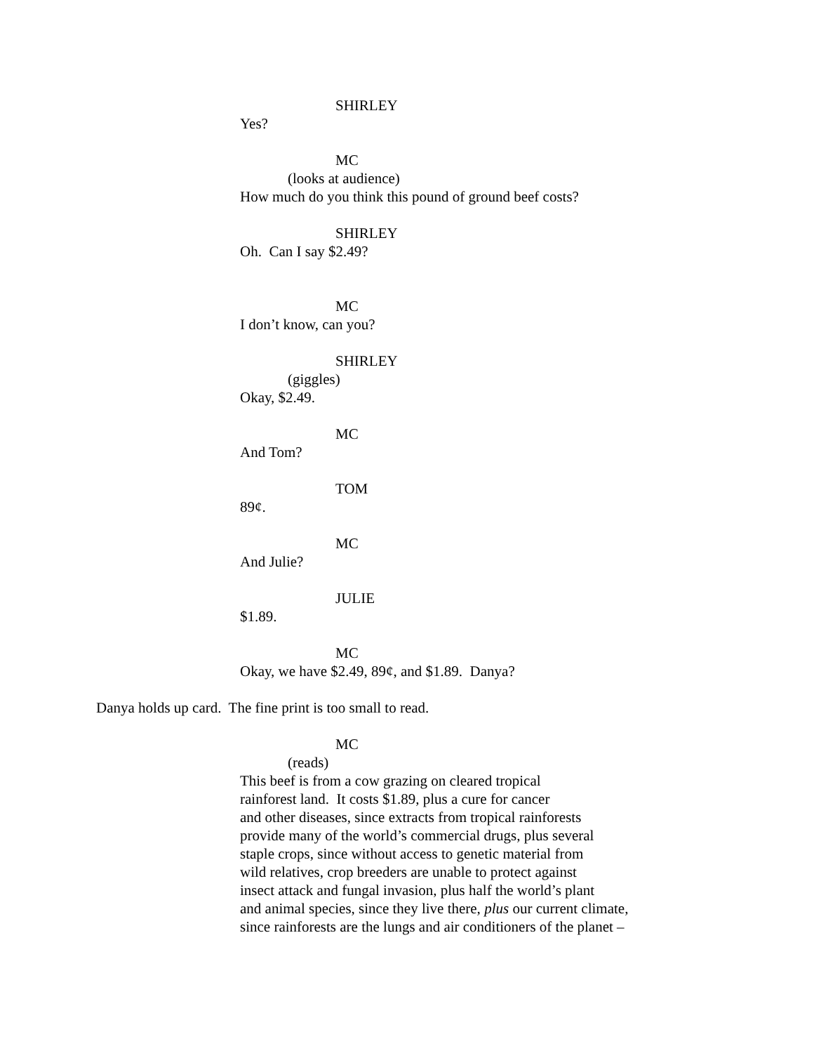SHIRLEY
Yes?
MC
(looks at audience)
How much do you think this pound of ground beef costs?
SHIRLEY
Oh. Can I say $2.49?
MC
I don’t know, can you?
SHIRLEY
(giggles)
Okay, $2.49.
MC
And Tom?
TOM
89¢.
MC
And Julie?
JULIE
$1.89.
MC
Okay, we have $2.49, 89¢, and $1.89. Danya?
Danya holds up card. The fine print is too small to read.
MC
(reads)
This beef is from a cow grazing on cleared tropical
rainforest land. It costs $1.89, plus a cure for cancer
and other diseases, since extracts from tropical rainforests
provide many of the world’s commercial drugs, plus several
staple crops, since without access to genetic material from
wild relatives, crop breeders are unable to protect against
insect attack and fungal invasion, plus half the world’s plant
and animal species, since they live there, plus our current climate,
since rainforests are the lungs and air conditioners of the planet –